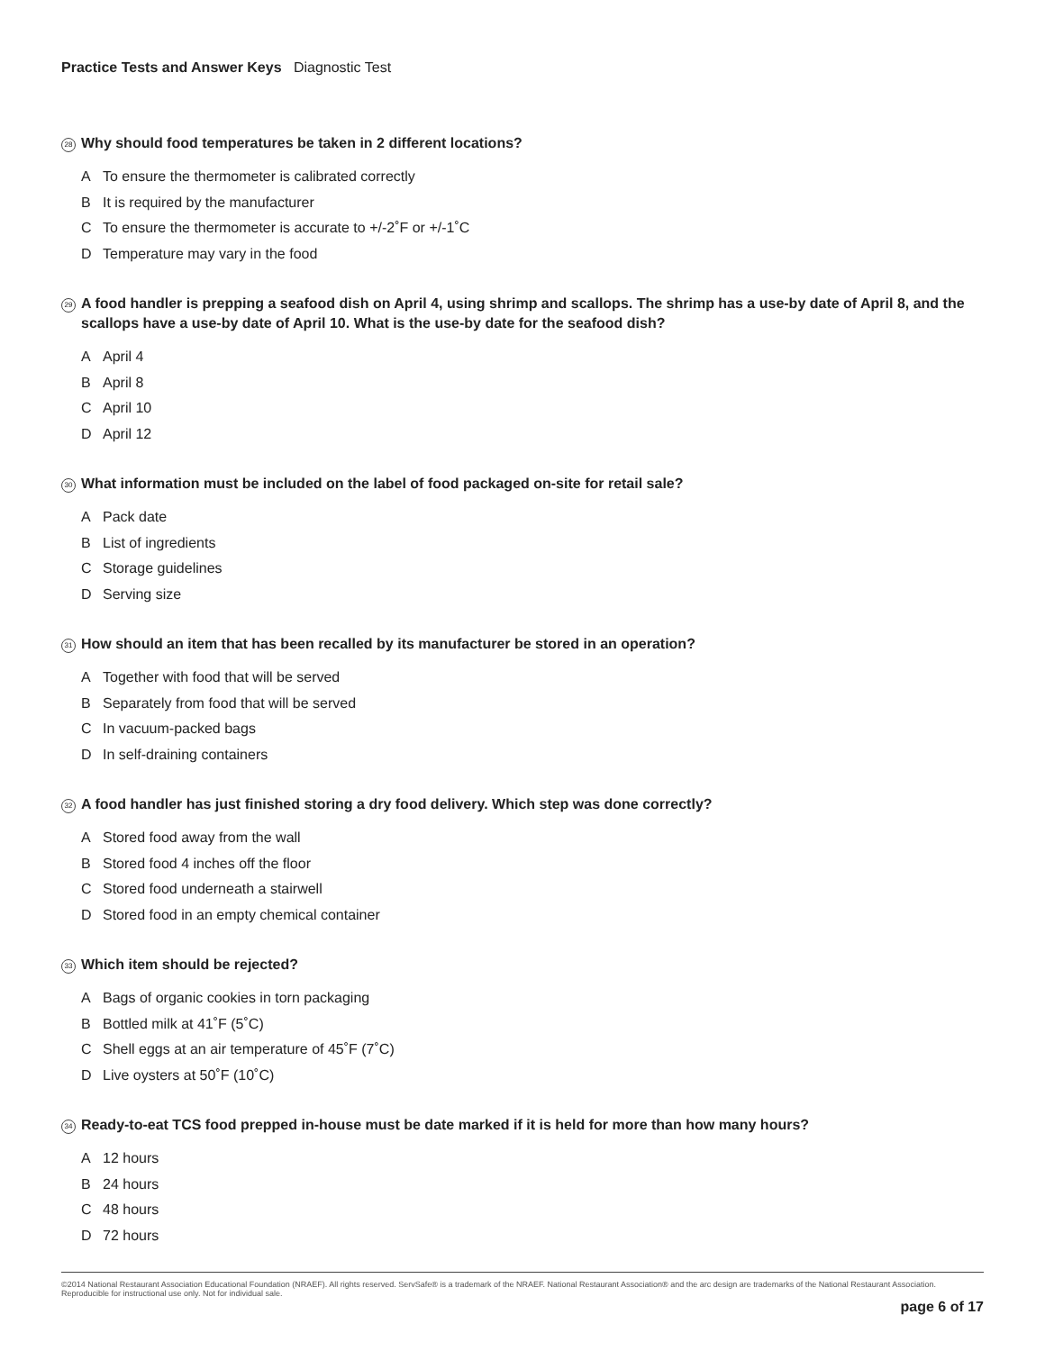Practice Tests and Answer Keys Diagnostic Test
28 Why should food temperatures be taken in 2 different locations?
A To ensure the thermometer is calibrated correctly
B It is required by the manufacturer
C To ensure the thermometer is accurate to +/-2˚F or +/-1˚C
D Temperature may vary in the food
29 A food handler is prepping a seafood dish on April 4, using shrimp and scallops. The shrimp has a use-by date of April 8, and the scallops have a use-by date of April 10. What is the use-by date for the seafood dish?
A April 4
B April 8
C April 10
D April 12
30 What information must be included on the label of food packaged on-site for retail sale?
A Pack date
B List of ingredients
C Storage guidelines
D Serving size
31 How should an item that has been recalled by its manufacturer be stored in an operation?
A Together with food that will be served
B Separately from food that will be served
C In vacuum-packed bags
D In self-draining containers
32 A food handler has just finished storing a dry food delivery. Which step was done correctly?
A Stored food away from the wall
B Stored food 4 inches off the floor
C Stored food underneath a stairwell
D Stored food in an empty chemical container
33 Which item should be rejected?
A Bags of organic cookies in torn packaging
B Bottled milk at 41˚F (5˚C)
C Shell eggs at an air temperature of 45˚F (7˚C)
D Live oysters at 50˚F (10˚C)
34 Ready-to-eat TCS food prepped in-house must be date marked if it is held for more than how many hours?
A 12 hours
B 24 hours
C 48 hours
D 72 hours
©2014 National Restaurant Association Educational Foundation (NRAEF). All rights reserved. ServSafe® is a trademark of the NRAEF. National Restaurant Association® and the arc design are trademarks of the National Restaurant Association. Reproducible for instructional use only. Not for individual sale.
page 6 of 17